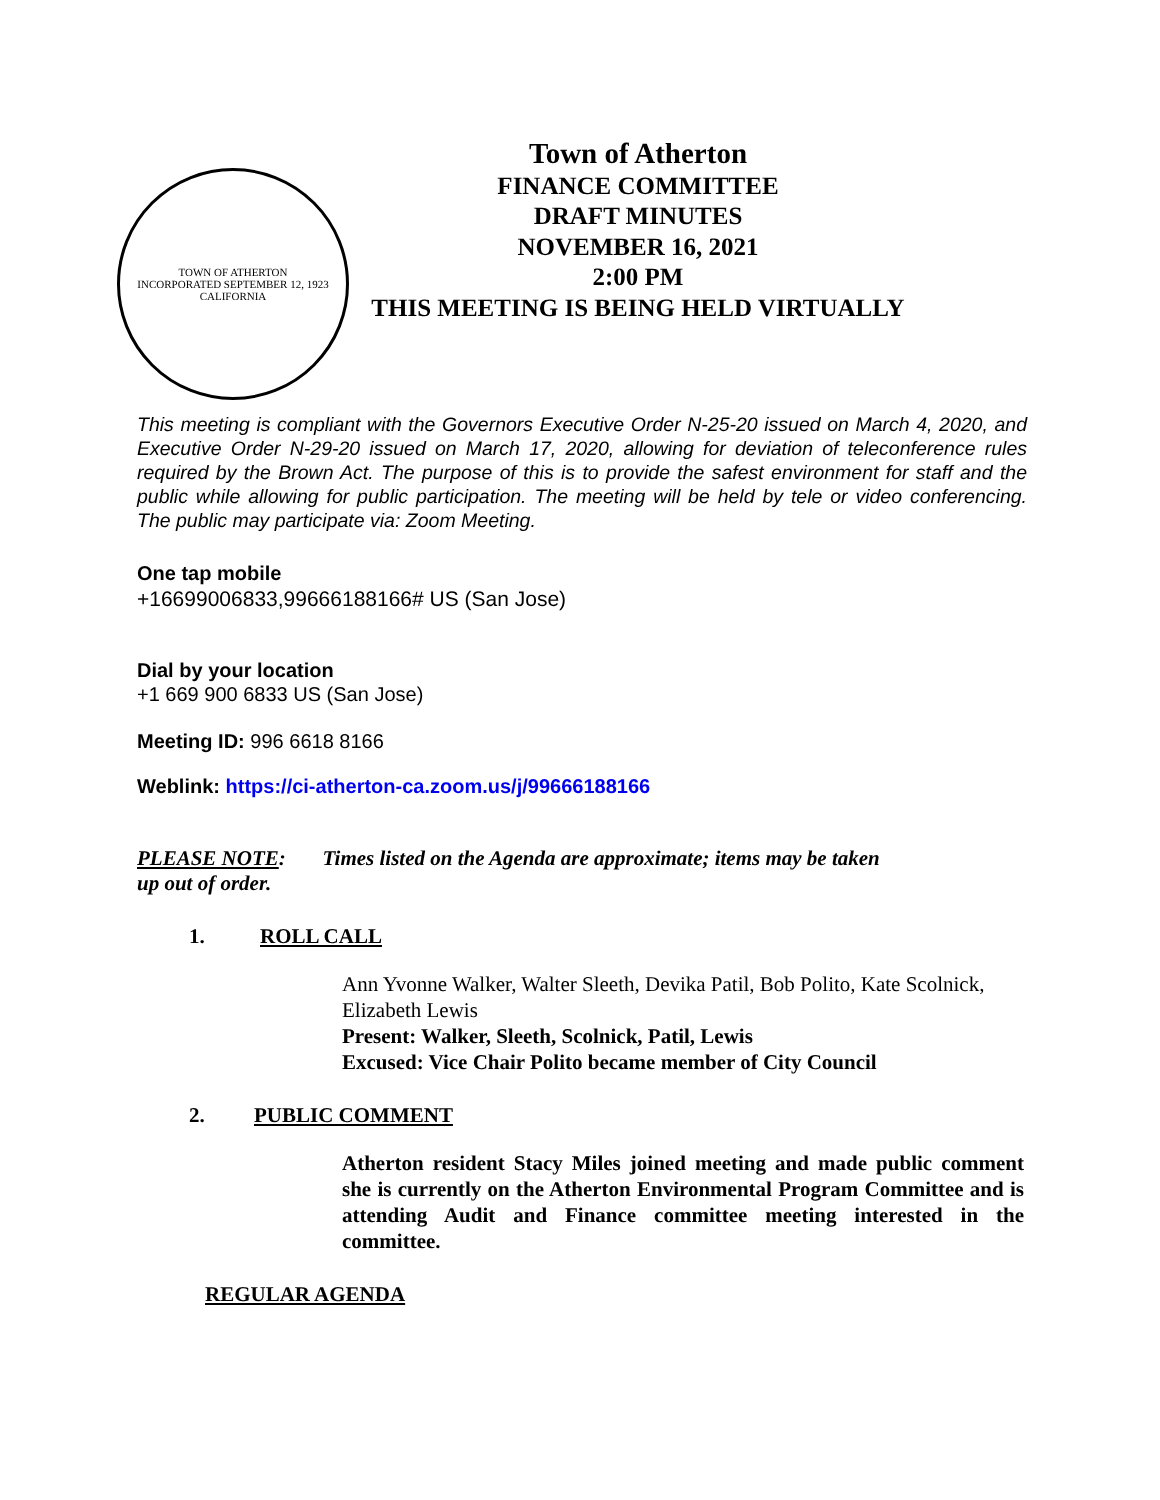TOWN OF ATHERTON
INCORPORATED SEPTEMBER 12, 1923
CALIFORNIA
Town of Atherton
FINANCE COMMITTEE
DRAFT MINUTES
NOVEMBER 16, 2021
2:00 PM
THIS MEETING IS BEING HELD VIRTUALLY
This meeting is compliant with the Governors Executive Order N-25-20 issued on March 4, 2020, and Executive Order N-29-20 issued on March 17, 2020, allowing for deviation of teleconference rules required by the Brown Act. The purpose of this is to provide the safest environment for staff and the public while allowing for public participation. The meeting will be held by tele or video conferencing. The public may participate via: Zoom Meeting.
One tap mobile
+16699006833,99666188166# US (San Jose)
Dial by your location
+1 669 900 6833 US (San Jose)
Meeting ID: 996 6618 8166
Weblink: https://ci-atherton-ca.zoom.us/j/99666188166
PLEASE NOTE: Times listed on the Agenda are approximate; items may be taken
up out of order.
1. ROLL CALL
Ann Yvonne Walker, Walter Sleeth, Devika Patil, Bob Polito, Kate Scolnick, Elizabeth Lewis
Present: Walker, Sleeth, Scolnick, Patil, Lewis
Excused: Vice Chair Polito became member of City Council
2. PUBLIC COMMENT
Atherton resident Stacy Miles joined meeting and made public comment she is currently on the Atherton Environmental Program Committee and is attending Audit and Finance committee meeting interested in the committee.
REGULAR AGENDA